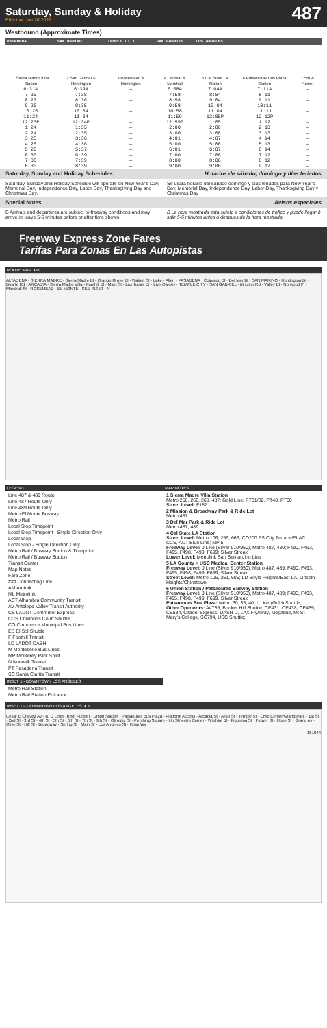Saturday, Sunday & Holiday
Effective Jun 26 2022
487
Westbound (Approximate Times)
| PASADENA | SAN MARINO | TEMPLE CITY | SAN GABRIEL | LOS ANGELES | | |
| --- | --- | --- | --- | --- | --- | --- |
| 1 Sierra Madre Villa Station | 2 San Gabriel & Huntington | 3 Rosemead & Huntington | 4 Del Mar & Marshall | 5 Cal State LA Station | 6 Patsaouras Bus Plaza Station | 7 5th & Flower |
| 6:31A | 6:39A | — | 6:58A | 7:04A | 7:11A | — |
| 7:30 | 7:38 | — | 7:58 | 8:04 | 8:11 | — |
| 8:27 | 8:36 | — | 8:58 | 9:04 | 9:11 | — |
| 9:26 | 9:35 | — | 9:58 | 10:04 | 10:11 | — |
| 10:25 | 10:34 | — | 10:58 | 11:04 | 11:11 | — |
| 11:24 | 11:34 | — | 11:59 | 12:05P | 12:12P | — |
| 12:23P | 12:34P | — | 12:59P | 1:05 | 1:12 | — |
| 1:24 | 1:35 | — | 2:00 | 2:06 | 2:13 | — |
| 2:24 | 2:35 | — | 3:00 | 3:06 | 3:13 | — |
| 3:25 | 3:36 | — | 4:01 | 4:07 | 4:14 | — |
| 4:25 | 4:36 | — | 5:00 | 5:06 | 5:13 | — |
| 5:26 | 5:37 | — | 6:01 | 6:07 | 6:14 | — |
| 6:30 | 6:39 | — | 7:00 | 7:06 | 7:12 | — |
| 7:30 | 7:39 | — | 8:00 | 8:06 | 8:12 | — |
| 8:30 | 8:39 | — | 9:00 | 9:06 | 9:12 | — |
Saturday, Sunday and Holiday Schedules Horarios de sábado, domingo y días feriados
Saturday, Sunday and Holiday Schedule will operate on New Year's Day, Memorial Day, Independence Day, Labor Day, Thanksgiving Day and Christmas Day.
Se usara horario del sabado domingo y dias feriados para New Year's Day, Memorial Day, Independence Day, Labor Day, Thanksgiving Day y Christmas Day
Special Notes Avisos especiales
B Arrivals and departures are subject to freeway conditions and may arrive or leave 5-6 minutes before or after time shown.
B La hora mostrada esta sujeto a condiciones de trafico y puede llegar ó salir 5-6 minutos antes ó despues de la hora mostrada.
Freeway Express Zone Fares
Tarifas Para Zonas En Las Autopistas
ROUTE MAP ▲N
ALTADENA · SIERRA MADRE · Sierra Madre Bl · Orange Grove Bl · Walnut St · Lake · Allen · PASADENA · Colorado Bl · Del Mar Bl · SAN MARINO · Huntington Dr · Duarte Rd · ARCADIA · Sierra Madre Villa · Foothill Bl · Main St · Las Tunas Dr · Live Oak Av · TEMPLE CITY · SAN GABRIEL · Mission Rd · Valley Bl · Norwood Pl · Marshall St · ROSEMEAD · EL MONTE · SEE INSET · N
LEGEND
Line 487 & 489 Route
Line 487 Route Only
Line 489 Route Only
Metro El Monte Busway
Metro Rail
Local Stop Timepoint
Local Stop Timepoint - Single Direction Only
Local Stop
Local Stop - Single Direction Only
Metro Rail / Busway Station & Timepoint
Metro Rail / Busway Station
Transit Center
Map Notes
Fare Zone
### Connecting Line
AM Amtrak
ML Metrolink
ACT Alhambra Community Transit
AV Antelope Valley Transit Authority
CE LADOT Commuter Express
CCS Children's Court Shuttle
CO Commerce Municipal Bus Lines
ES El Sol Shuttle
F Foothill Transit
LD LADOT DASH
M Montebello Bus Lines
MP Monterey Park Spirit
N Norwalk Transit
PT Pasadena Transit
SC Santa Clarita Transit
INSET 1 - DOWNTOWN LOS ANGELES
Metro Rail Station
Metro Rail Station Entrance
MAP NOTES
1 Sierra Madre Villa Station
Metro 256, 266, 268, 487; Gold Line; PT31/32, PT40, PT60
Street Level: F187
2 Mission & Broadway Park & Ride Lot
Metro 487
3 Del Mar Park & Ride Lot
Metro 487, 489
4 Cal State LA Station
Street Level: Metro 106, 256, 665; CO200 ES City Terrace/ELAC, CCS, ACT Blue Line; MP 5
Freeway Level: J Line (Silver 910/950), Metro 487, 489; F490, F493, F495, F498, F499, F699; Silver Streak
Lower Level: Metrolink San Bernardino Line
5 LA County + USC Medical Center Station
Freeway Level: J Line (Silver 910/950), Metro 487, 489; F490, F493, F495, F498, F499, F699, Silver Streak
Street Level: Metro 106, 251, 605; LD Boyle Heights/East LA, Lincoln Heights/Chinatown
6 Union Station / Patsaouras Busway Station
Freeway Level: J Line (Silver 910/950), Metro 487, 489; F490, F493, F495, F498, F499, F699, Silver Streak
Patsaouras Bus Plaza: Metro 30, 33, 40, L Line (Gold) Shuttle;
Other Operators: AV785, Bunker Hill Shuttle, CE431, CE438, CE439, CE534, Citadel Express, DASH D, LAX FlyAway, Megabus, Mt St Mary's College, SC794, USC Shuttle;
INSET 1 – DOWNTOWN LOS ANGELES ▲N
Cesar E Chavez Av · B, D Lines (Red, Purple) · Union Station · Patsaouras Bus Plaza · Platform Access · Arcadia St · Aliso St · Temple St · Civic Center/Grand Park · 1st St · 2nd St · 3rd St · 4th St · 5th St · 6th St · 7th St · 9th St · Olympic St · Pershing Square · 7th St/Metro Center · Wilshire Bl · Figueroa St · Flower St · Hope St · Grand Av · Olive St · Hill St · Broadway · Spring St · Main St · Los Angeles St · Hosp Wy
151044